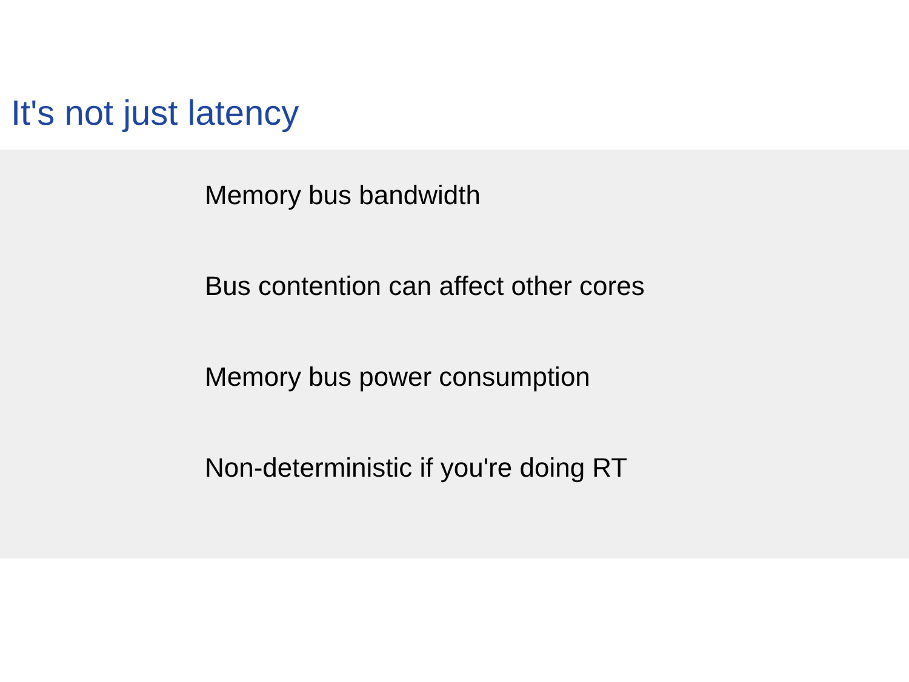It's not just latency
Memory bus bandwidth
Bus contention can affect other cores
Memory bus power consumption
Non-deterministic if you're doing RT